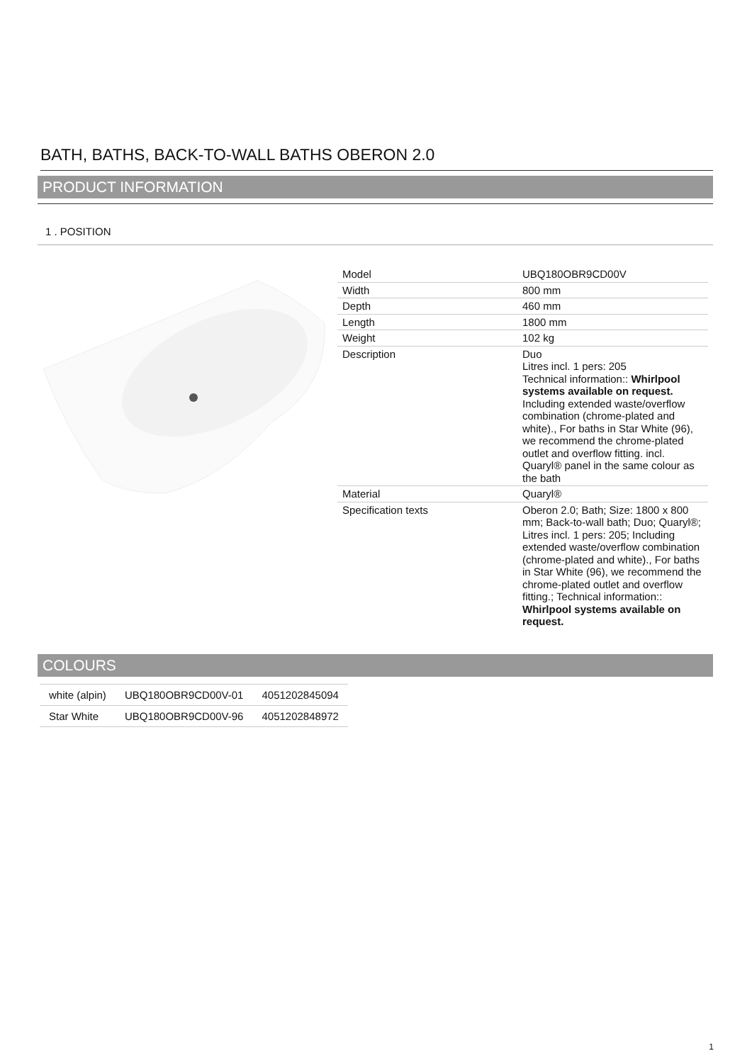BATH, BATHS, BACK-TO-WALL BATHS OBERON 2.0
PRODUCT INFORMATION
1 . POSITION
| Model | UBQ180OBR9CD00V |
| Width | 800 mm |
| Depth | 460 mm |
| Length | 1800 mm |
| Weight | 102 kg |
| Description | Duo Litres incl. 1 pers: 205 Technical information:: Whirlpool systems available on request. Including extended waste/overflow combination (chrome-plated and white)., For baths in Star White (96), we recommend the chrome-plated outlet and overflow fitting. incl. Quaryl® panel in the same colour as the bath |
| Material | Quaryl® |
| Specification texts | Oberon 2.0; Bath; Size: 1800 x 800 mm; Back-to-wall bath; Duo; Quaryl®; Litres incl. 1 pers: 205; Including extended waste/overflow combination (chrome-plated and white)., For baths in Star White (96), we recommend the chrome-plated outlet and overflow fitting.; Technical information:: Whirlpool systems available on request. |
COLOURS
| white (alpin) | UBQ180OBR9CD00V-01 | 4051202845094 |
| Star White | UBQ180OBR9CD00V-96 | 4051202848972 |
1